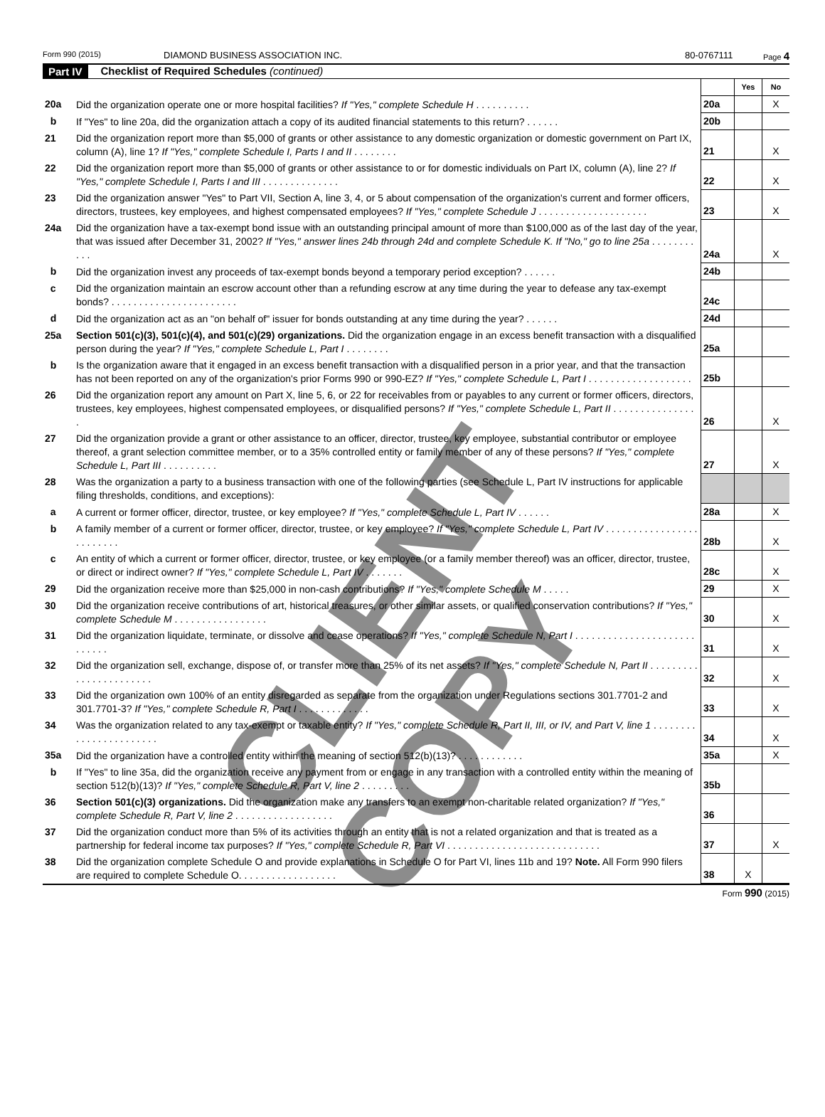Form 990 (2015) DIAMOND BUSINESS ASSOCIATION INC. 80-0767111 Page 4
Part IV Checklist of Required Schedules (continued)
| | | | Yes | No |
| 20a | Did the organization operate one or more hospital facilities? If "Yes," complete Schedule H . . . . . . . . . . | 20a | | X |
| b | If "Yes" to line 20a, did the organization attach a copy of its audited financial statements to this return? . . . . . . | 20b | | |
| 21 | Did the organization report more than $5,000 of grants or other assistance to any domestic organization or domestic government on Part IX, column (A), line 1? If "Yes," complete Schedule I, Parts I and II . . . . . . . . | 21 | | X |
| 22 | Did the organization report more than $5,000 of grants or other assistance to or for domestic individuals on Part IX, column (A), line 2? If "Yes," complete Schedule I, Parts I and III . . . . . . . . . . . . . . | 22 | | X |
| 23 | Did the organization answer "Yes" to Part VII, Section A, line 3, 4, or 5 about compensation of the organization's current and former officers, directors, trustees, key employees, and highest compensated employees? If "Yes," complete Schedule J . . . . . . . . . . . . . . . . . . . . | 23 | | X |
| 24a | Did the organization have a tax-exempt bond issue with an outstanding principal amount of more than $100,000 as of the last day of the year, that was issued after December 31, 2002? If "Yes," answer lines 24b through 24d and complete Schedule K. If "No," go to line 25a . . . . . . . . . . . | 24a | | X |
| b | Did the organization invest any proceeds of tax-exempt bonds beyond a temporary period exception? . . . . . . | 24b | | |
| c | Did the organization maintain an escrow account other than a refunding escrow at any time during the year to defease any tax-exempt bonds? . . . . . . . . . . . . . . . . . . . . . . . | 24c | | |
| d | Did the organization act as an "on behalf of" issuer for bonds outstanding at any time during the year? . . . . . . | 24d | | |
| 25a | Section 501(c)(3), 501(c)(4), and 501(c)(29) organizations. Did the organization engage in an excess benefit transaction with a disqualified person during the year? If "Yes," complete Schedule L, Part I . . . . . . . . | 25a | | |
| b | Is the organization aware that it engaged in an excess benefit transaction with a disqualified person in a prior year, and that the transaction has not been reported on any of the organization's prior Forms 990 or 990-EZ? If "Yes," complete Schedule L, Part I . . . . . . . . . . . . . . . . . . . | 25b | | |
| 26 | Did the organization report any amount on Part X, line 5, 6, or 22 for receivables from or payables to any current or former officers, directors, trustees, key employees, highest compensated employees, or disqualified persons? If "Yes," complete Schedule L, Part II . . . . . . . . . . . . . . . . | 26 | | X |
| 27 | Did the organization provide a grant or other assistance to an officer, director, trustee, key employee, substantial contributor or employee thereof, a grant selection committee member, or to a 35% controlled entity or family member of any of these persons? If "Yes," complete Schedule L, Part III . . . . . . . . . . | 27 | | X |
| 28 | Was the organization a party to a business transaction with one of the following parties (see Schedule L, Part IV instructions for applicable filing thresholds, conditions, and exceptions): | | | |
| a | A current or former officer, director, trustee, or key employee? If "Yes," complete Schedule L, Part IV . . . . . . | 28a | | X |
| b | A family member of a current or former officer, director, trustee, or key employee? If "Yes," complete Schedule L, Part IV . . . . . . . . . . . . . . . . . . . . . . . . . | 28b | | X |
| c | An entity of which a current or former officer, director, trustee, or key employee (or a family member thereof) was an officer, director, trustee, or direct or indirect owner? If "Yes," complete Schedule L, Part IV . . . . . . . | 28c | | X |
| 29 | Did the organization receive more than $25,000 in non-cash contributions? If "Yes," complete Schedule M . . . . . | 29 | | X |
| 30 | Did the organization receive contributions of art, historical treasures, or other similar assets, or qualified conservation contributions? If "Yes," complete Schedule M . . . . . . . . . . . . . . . . . | 30 | | X |
| 31 | Did the organization liquidate, terminate, or dissolve and cease operations? If "Yes," complete Schedule N, Part I . . . . . . . . . . . . . . . . . . . . . . . . . . . . | 31 | | X |
| 32 | Did the organization sell, exchange, dispose of, or transfer more than 25% of its net assets? If "Yes," complete Schedule N, Part II . . . . . . . . . . . . . . . . . . . . . . . | 32 | | X |
| 33 | Did the organization own 100% of an entity disregarded as separate from the organization under Regulations sections 301.7701-2 and 301.7701-3? If "Yes," complete Schedule R, Part I . . . . . . . . . . . . . | 33 | | X |
| 34 | Was the organization related to any tax-exempt or taxable entity? If "Yes," complete Schedule R, Part II, III, or IV, and Part V, line 1 . . . . . . . . . . . . . . . . . . . . . . . | 34 | | X |
| 35a | Did the organization have a controlled entity within the meaning of section 512(b)(13)? . . . . . . . . . . . . | 35a | | X |
| b | If "Yes" to line 35a, did the organization receive any payment from or engage in any transaction with a controlled entity within the meaning of section 512(b)(13)? If "Yes," complete Schedule R, Part V, line 2 . . . . . . . . . | 35b | | |
| 36 | Section 501(c)(3) organizations. Did the organization make any transfers to an exempt non-charitable related organization? If "Yes," complete Schedule R, Part V, line 2 . . . . . . . . . . . . . . . . . . | 36 | | |
| 37 | Did the organization conduct more than 5% of its activities through an entity that is not a related organization and that is treated as a partnership for federal income tax purposes? If "Yes," complete Schedule R, Part VI . . . . . . . . . . . . . . . . . . . . . . . . . . . . | 37 | | X |
| 38 | Did the organization complete Schedule O and provide explanations in Schedule O for Part VI, lines 11b and 19? Note. All Form 990 filers are required to complete Schedule O. . . . . . . . . . . . . . . . . . | 38 | X | |
Form 990 (2015)
CLIENT COPY